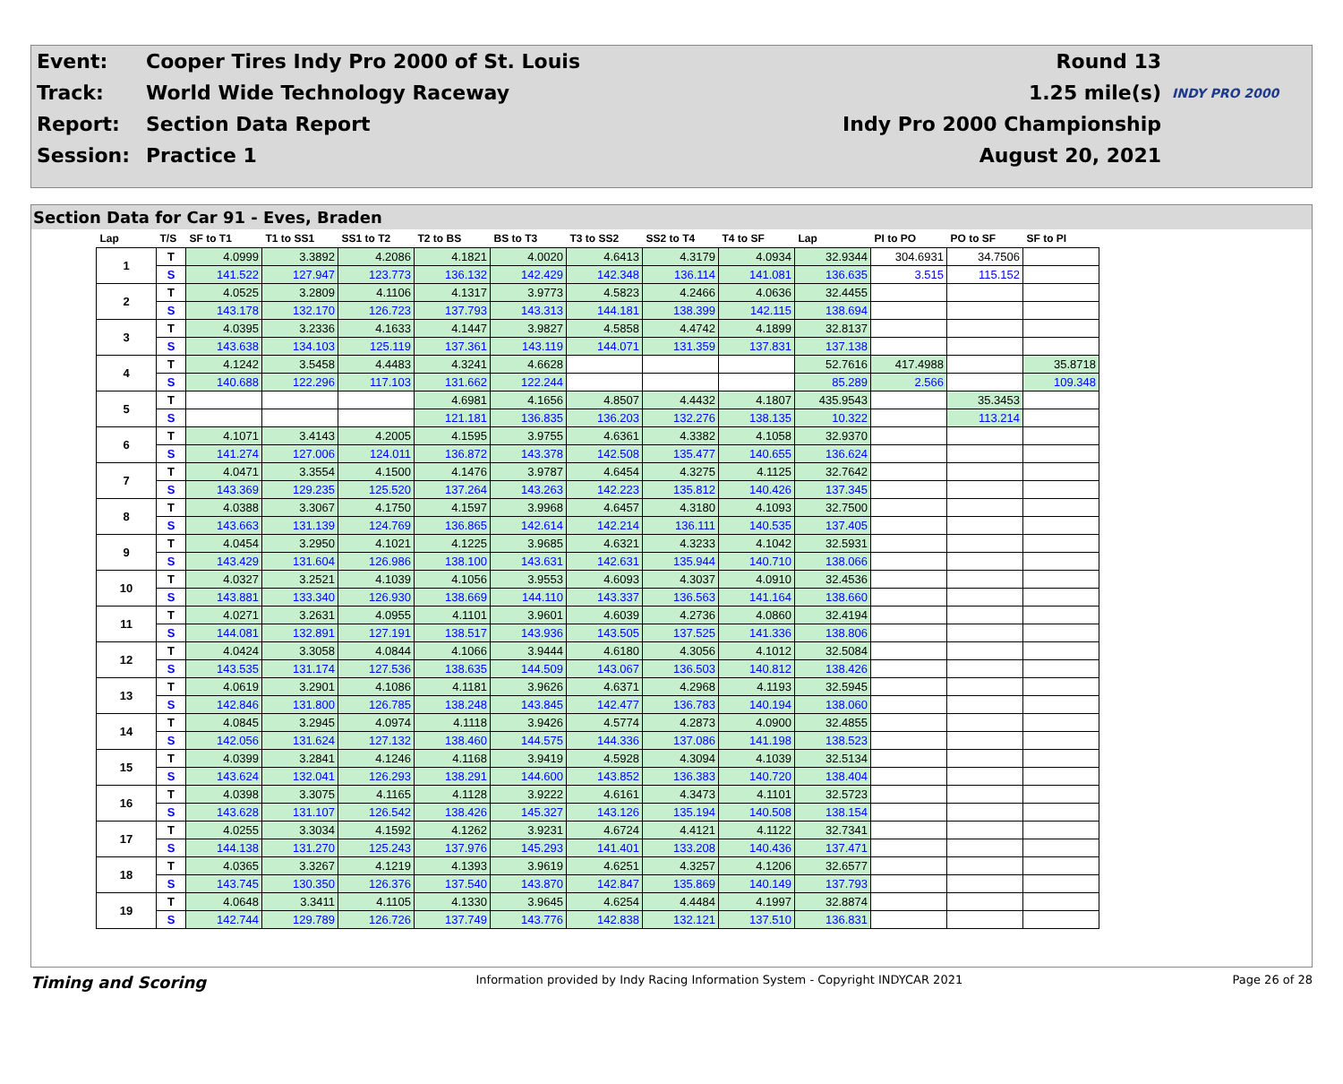| Event: | Cooper Tires Indy Pro 2000 of St. Louis | Round 13 | |
| Track: | World Wide Technology Raceway | 1.25 mile(s) | INDY PRO 2000 |
| Report: | Section Data Report | Indy Pro 2000 Championship | |
| Session: | Practice 1 | August 20, 2021 | |
Section Data for Car 91 - Eves, Braden
| Lap | T/S | SF to T1 | T1 to SS1 | SS1 to T2 | T2 to BS | BS to T3 | T3 to SS2 | SS2 to T4 | T4 to SF | Lap | PI to PO | PO to SF | SF to PI |
| --- | --- | --- | --- | --- | --- | --- | --- | --- | --- | --- | --- | --- | --- |
| 1 | T | 4.0999 | 3.3892 | 4.2086 | 4.1821 | 4.0020 | 4.6413 | 4.3179 | 4.0934 | 32.9344 | 304.6931 | 34.7506 | |
| | S | 141.522 | 127.947 | 123.773 | 136.132 | 142.429 | 142.348 | 136.114 | 141.081 | 136.635 | 3.515 | 115.152 | |
| 2 | T | 4.0525 | 3.2809 | 4.1106 | 4.1317 | 3.9773 | 4.5823 | 4.2466 | 4.0636 | 32.4455 | | | |
| | S | 143.178 | 132.170 | 126.723 | 137.793 | 143.313 | 144.181 | 138.399 | 142.115 | 138.694 | | | |
| 3 | T | 4.0395 | 3.2336 | 4.1633 | 4.1447 | 3.9827 | 4.5858 | 4.4742 | 4.1899 | 32.8137 | | | |
| | S | 143.638 | 134.103 | 125.119 | 137.361 | 143.119 | 144.071 | 131.359 | 137.831 | 137.138 | | | |
| 4 | T | 4.1242 | 3.5458 | 4.4483 | 4.3241 | 4.6628 | | | | 52.7616 | 417.4988 | | 35.8718 |
| | S | 140.688 | 122.296 | 117.103 | 131.662 | 122.244 | | | | 85.289 | 2.566 | | 109.348 |
| 5 | T | | | | 4.6981 | 4.1656 | 4.8507 | 4.4432 | 4.1807 | 435.9543 | | 35.3453 | |
| | S | | | | 121.181 | 136.835 | 136.203 | 132.276 | 138.135 | 10.322 | | 113.214 | |
| 6 | T | 4.1071 | 3.4143 | 4.2005 | 4.1595 | 3.9755 | 4.6361 | 4.3382 | 4.1058 | 32.9370 | | | |
| | S | 141.274 | 127.006 | 124.011 | 136.872 | 143.378 | 142.508 | 135.477 | 140.655 | 136.624 | | | |
| 7 | T | 4.0471 | 3.3554 | 4.1500 | 4.1476 | 3.9787 | 4.6454 | 4.3275 | 4.1125 | 32.7642 | | | |
| | S | 143.369 | 129.235 | 125.520 | 137.264 | 143.263 | 142.223 | 135.812 | 140.426 | 137.345 | | | |
| 8 | T | 4.0388 | 3.3067 | 4.1750 | 4.1597 | 3.9968 | 4.6457 | 4.3180 | 4.1093 | 32.7500 | | | |
| | S | 143.663 | 131.139 | 124.769 | 136.865 | 142.614 | 142.214 | 136.111 | 140.535 | 137.405 | | | |
| 9 | T | 4.0454 | 3.2950 | 4.1021 | 4.1225 | 3.9685 | 4.6321 | 4.3233 | 4.1042 | 32.5931 | | | |
| | S | 143.429 | 131.604 | 126.986 | 138.100 | 143.631 | 142.631 | 135.944 | 140.710 | 138.066 | | | |
| 10 | T | 4.0327 | 3.2521 | 4.1039 | 4.1056 | 3.9553 | 4.6093 | 4.3037 | 4.0910 | 32.4536 | | | |
| | S | 143.881 | 133.340 | 126.930 | 138.669 | 144.110 | 143.337 | 136.563 | 141.164 | 138.660 | | | |
| 11 | T | 4.0271 | 3.2631 | 4.0955 | 4.1101 | 3.9601 | 4.6039 | 4.2736 | 4.0860 | 32.4194 | | | |
| | S | 144.081 | 132.891 | 127.191 | 138.517 | 143.936 | 143.505 | 137.525 | 141.336 | 138.806 | | | |
| 12 | T | 4.0424 | 3.3058 | 4.0844 | 4.1066 | 3.9444 | 4.6180 | 4.3056 | 4.1012 | 32.5084 | | | |
| | S | 143.535 | 131.174 | 127.536 | 138.635 | 144.509 | 143.067 | 136.503 | 140.812 | 138.426 | | | |
| 13 | T | 4.0619 | 3.2901 | 4.1086 | 4.1181 | 3.9626 | 4.6371 | 4.2968 | 4.1193 | 32.5945 | | | |
| | S | 142.846 | 131.800 | 126.785 | 138.248 | 143.845 | 142.477 | 136.783 | 140.194 | 138.060 | | | |
| 14 | T | 4.0845 | 3.2945 | 4.0974 | 4.1118 | 3.9426 | 4.5774 | 4.2873 | 4.0900 | 32.4855 | | | |
| | S | 142.056 | 131.624 | 127.132 | 138.460 | 144.575 | 144.336 | 137.086 | 141.198 | 138.523 | | | |
| 15 | T | 4.0399 | 3.2841 | 4.1246 | 4.1168 | 3.9419 | 4.5928 | 4.3094 | 4.1039 | 32.5134 | | | |
| | S | 143.624 | 132.041 | 126.293 | 138.291 | 144.600 | 143.852 | 136.383 | 140.720 | 138.404 | | | |
| 16 | T | 4.0398 | 3.3075 | 4.1165 | 4.1128 | 3.9222 | 4.6161 | 4.3473 | 4.1101 | 32.5723 | | | |
| | S | 143.628 | 131.107 | 126.542 | 138.426 | 145.327 | 143.126 | 135.194 | 140.508 | 138.154 | | | |
| 17 | T | 4.0255 | 3.3034 | 4.1592 | 4.1262 | 3.9231 | 4.6724 | 4.4121 | 4.1122 | 32.7341 | | | |
| | S | 144.138 | 131.270 | 125.243 | 137.976 | 145.293 | 141.401 | 133.208 | 140.436 | 137.471 | | | |
| 18 | T | 4.0365 | 3.3267 | 4.1219 | 4.1393 | 3.9619 | 4.6251 | 4.3257 | 4.1206 | 32.6577 | | | |
| | S | 143.745 | 130.350 | 126.376 | 137.540 | 143.870 | 142.847 | 135.869 | 140.149 | 137.793 | | | |
| 19 | T | 4.0648 | 3.3411 | 4.1105 | 4.1330 | 3.9645 | 4.6254 | 4.4484 | 4.1997 | 32.8874 | | | |
| | S | 142.744 | 129.789 | 126.726 | 137.749 | 143.776 | 142.838 | 132.121 | 137.510 | 136.831 | | | |
Timing and Scoring Information provided by Indy Racing Information System - Copyright INDYCAR 2021 Page 26 of 28